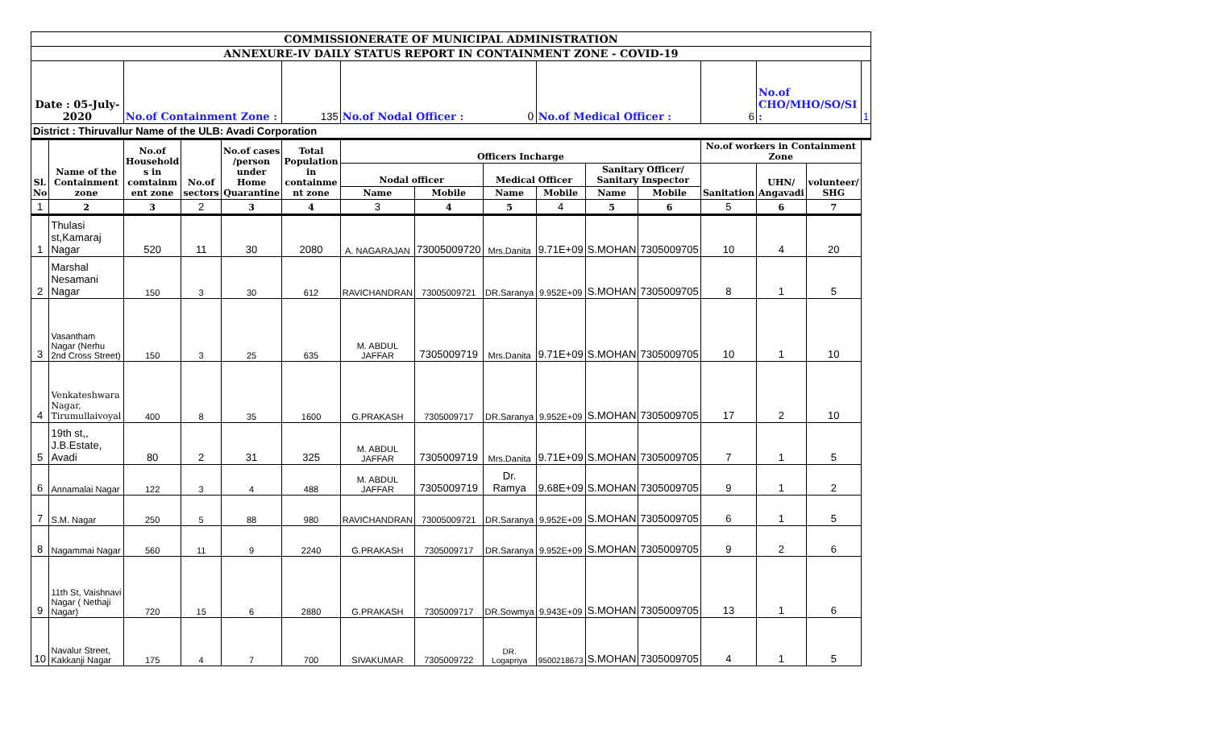| COMMISSIONERATE OF MUNICIPAL ADMINISTRATION | | | | | | | | | | | | | | | |
| ANNEXURE-IV DAILY STATUS REPORT IN CONTAINMENT ZONE - COVID-19 | | | | | | | | | | | | | | | |
| Date : 05-July-2020 | | No.of Containment Zone : | | | 135 | No.of Nodal Officer : 0 | | | No.of Medical Officer : | | | 6 | No.of CHO/MHO/SO/SI : | | 1 |
| District : Thiruvallur Name of the ULB: Avadi Corporation | | | | | | | | | | | | | | | |
| Sl. No | Name of the Containment zone | No.of Household s in comtainm ent zone | No.of sectors | No.of cases /person under Home Quarantine | Total Population in containme nt zone | Officers Incharge | | | | | | No.of workers in Containment Zone | | | |
| | | | | | | Nodal officer | | Medical Officer | | Sanitary Officer/ Sanitary Inspector | | Sanitation | UHN/ Angavadi | volunteer/ SHG | |
| | | | | | | Name | Mobile | Name | Mobile | Name | Mobile | | | | |
| 1 | 2 | 3 | 2 | 3 | 4 | 3 | 4 | 5 | 4 | 5 | 6 | 5 | 6 | 7 | |
| 1 | Thulasi st,Kamaraj Nagar | 520 | 11 | 30 | 2080 | A. NAGARAJAN | 73005009720 | Mrs.Danita | 9.71E+09 | S.MOHAN | 7305009705 | 10 | 4 | 20 | |
| 2 | Marshal Nesamani Nagar | 150 | 3 | 30 | 612 | RAVICHANDRAN | 73005009721 | DR.Saranya | 9.952E+09 | S.MOHAN | 7305009705 | 8 | 1 | 5 | |
| 3 | Vasantham Nagar (Nerhu 2nd Cross Street) | 150 | 3 | 25 | 635 | M. ABDUL JAFFAR | 7305009719 | Mrs.Danita | 9.71E+09 | S.MOHAN | 7305009705 | 10 | 1 | 10 | |
| 4 | Venkateshwara Nagar, Tirumullaivoyal | 400 | 8 | 35 | 1600 | G.PRAKASH | 7305009717 | DR.Saranya | 9.952E+09 | S.MOHAN | 7305009705 | 17 | 2 | 10 | |
| 5 | 19th st,, J.B.Estate, Avadi | 80 | 2 | 31 | 325 | M. ABDUL JAFFAR | 7305009719 | Mrs.Danita | 9.71E+09 | S.MOHAN | 7305009705 | 7 | 1 | 5 | |
| 6 | Annamalai Nagar | 122 | 3 | 4 | 488 | M. ABDUL JAFFAR | 7305009719 | Dr. Ramya | 9.68E+09 | S.MOHAN | 7305009705 | 9 | 1 | 2 | |
| 7 | S.M. Nagar | 250 | 5 | 88 | 980 | RAVICHANDRAN | 73005009721 | DR.Saranya | 9.952E+09 | S.MOHAN | 7305009705 | 6 | 1 | 5 | |
| 8 | Nagammai Nagar | 560 | 11 | 9 | 2240 | G.PRAKASH | 7305009717 | DR.Saranya | 9.952E+09 | S.MOHAN | 7305009705 | 9 | 2 | 6 | |
| 9 | 11th St, Vaishnavi Nagar ( Nethaji Nagar) | 720 | 15 | 6 | 2880 | G.PRAKASH | 7305009717 | DR.Sowmya | 9.943E+09 | S.MOHAN | 7305009705 | 13 | 1 | 6 | |
| 10 | Navalur Street, Kakkanji Nagar | 175 | 4 | 7 | 700 | SIVAKUMAR | 7305009722 | DR. Logapriya | 9500218673 | S.MOHAN | 7305009705 | 4 | 1 | 5 | |